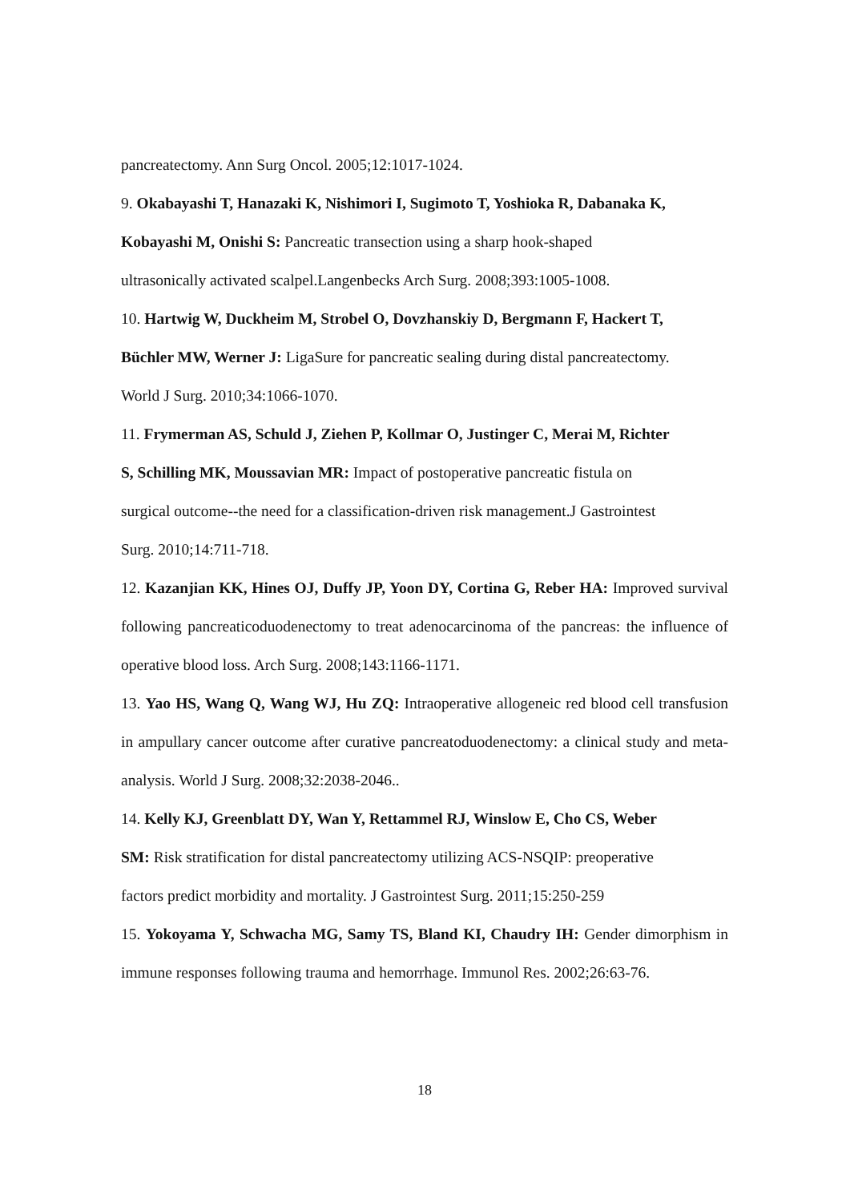pancreatectomy. Ann Surg Oncol. 2005;12:1017-1024.
9. Okabayashi T, Hanazaki K, Nishimori I, Sugimoto T, Yoshioka R, Dabanaka K,
Kobayashi M, Onishi S: Pancreatic transection using a sharp hook-shaped
ultrasonically activated scalpel.Langenbecks Arch Surg. 2008;393:1005-1008.
10. Hartwig W, Duckheim M, Strobel O, Dovzhanskiy D, Bergmann F, Hackert T,
Büchler MW, Werner J: LigaSure for pancreatic sealing during distal pancreatectomy.
World J Surg. 2010;34:1066-1070.
11. Frymerman AS, Schuld J, Ziehen P, Kollmar O, Justinger C, Merai M, Richter
S, Schilling MK, Moussavian MR: Impact of postoperative pancreatic fistula on
surgical outcome--the need for a classification-driven risk management.J Gastrointest
Surg. 2010;14:711-718.
12. Kazanjian KK, Hines OJ, Duffy JP, Yoon DY, Cortina G, Reber HA: Improved survival following pancreaticoduodenectomy to treat adenocarcinoma of the pancreas: the influence of operative blood loss. Arch Surg. 2008;143:1166-1171.
13. Yao HS, Wang Q, Wang WJ, Hu ZQ: Intraoperative allogeneic red blood cell transfusion in ampullary cancer outcome after curative pancreatoduodenectomy: a clinical study and meta-analysis. World J Surg. 2008;32:2038-2046..
14. Kelly KJ, Greenblatt DY, Wan Y, Rettammel RJ, Winslow E, Cho CS, Weber
SM: Risk stratification for distal pancreatectomy utilizing ACS-NSQIP: preoperative
factors predict morbidity and mortality. J Gastrointest Surg. 2011;15:250-259
15. Yokoyama Y, Schwacha MG, Samy TS, Bland KI, Chaudry IH: Gender dimorphism in immune responses following trauma and hemorrhage. Immunol Res. 2002;26:63-76.
18